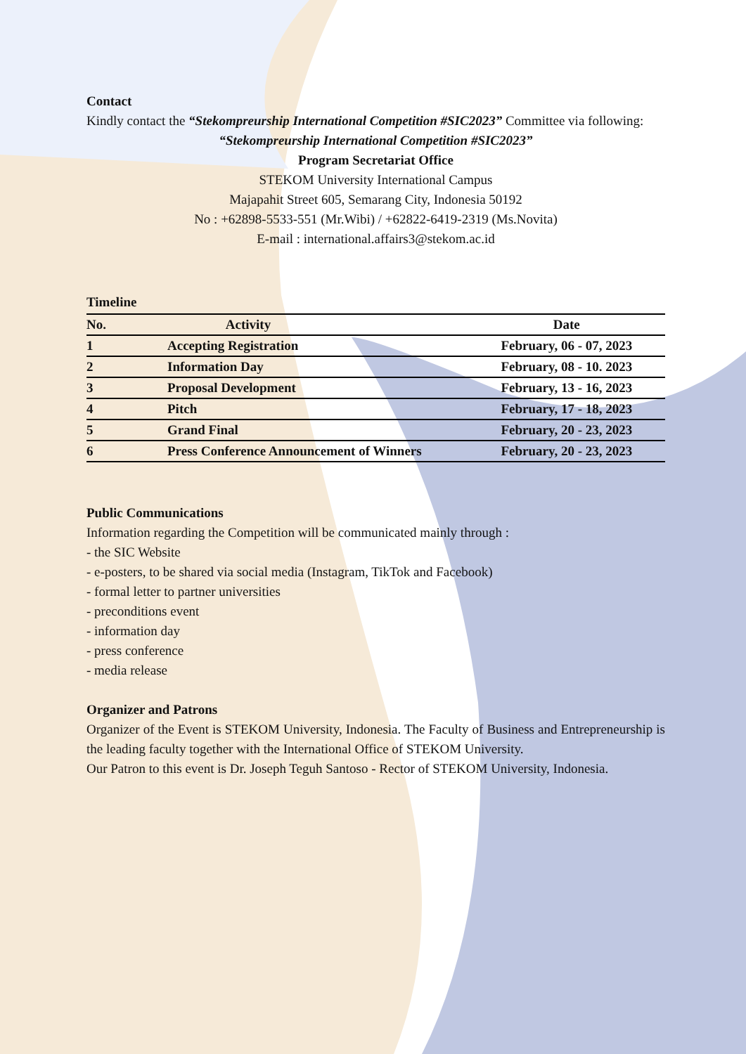Contact
Kindly contact the “Stekompreurship International Competition #SIC2023” Committee via following:
“Stekompreurship International Competition #SIC2023”
Program Secretariat Office
STEKOM University International Campus
Majapahit Street 605, Semarang City, Indonesia 50192
No : +62898-5533-551 (Mr.Wibi) / +62822-6419-2319 (Ms.Novita)
E-mail : international.affairs3@stekom.ac.id
Timeline
| No. | Activity | | Date |
| --- | --- | --- | --- |
| 1 | Accepting Registration | | February, 06 - 07, 2023 |
| 2 | Information Day | | February, 08 - 10. 2023 |
| 3 | Proposal Development | | February, 13 - 16, 2023 |
| 4 | Pitch | | February, 17 - 18, 2023 |
| 5 | Grand Final | | February, 20 - 23, 2023 |
| 6 | Press Conference Announcement of Winners | | February, 20 - 23, 2023 |
Public Communications
Information regarding the Competition will be communicated mainly through :
- the SIC Website
- e-posters, to be shared via social media (Instagram, TikTok and Facebook)
- formal letter to partner universities
- preconditions event
- information day
- press conference
- media release
Organizer and Patrons
Organizer of the Event is STEKOM University, Indonesia. The Faculty of Business and Entrepreneurship is the leading faculty together with the International Office of STEKOM University.
Our Patron to this event is Dr. Joseph Teguh Santoso - Rector of STEKOM University, Indonesia.